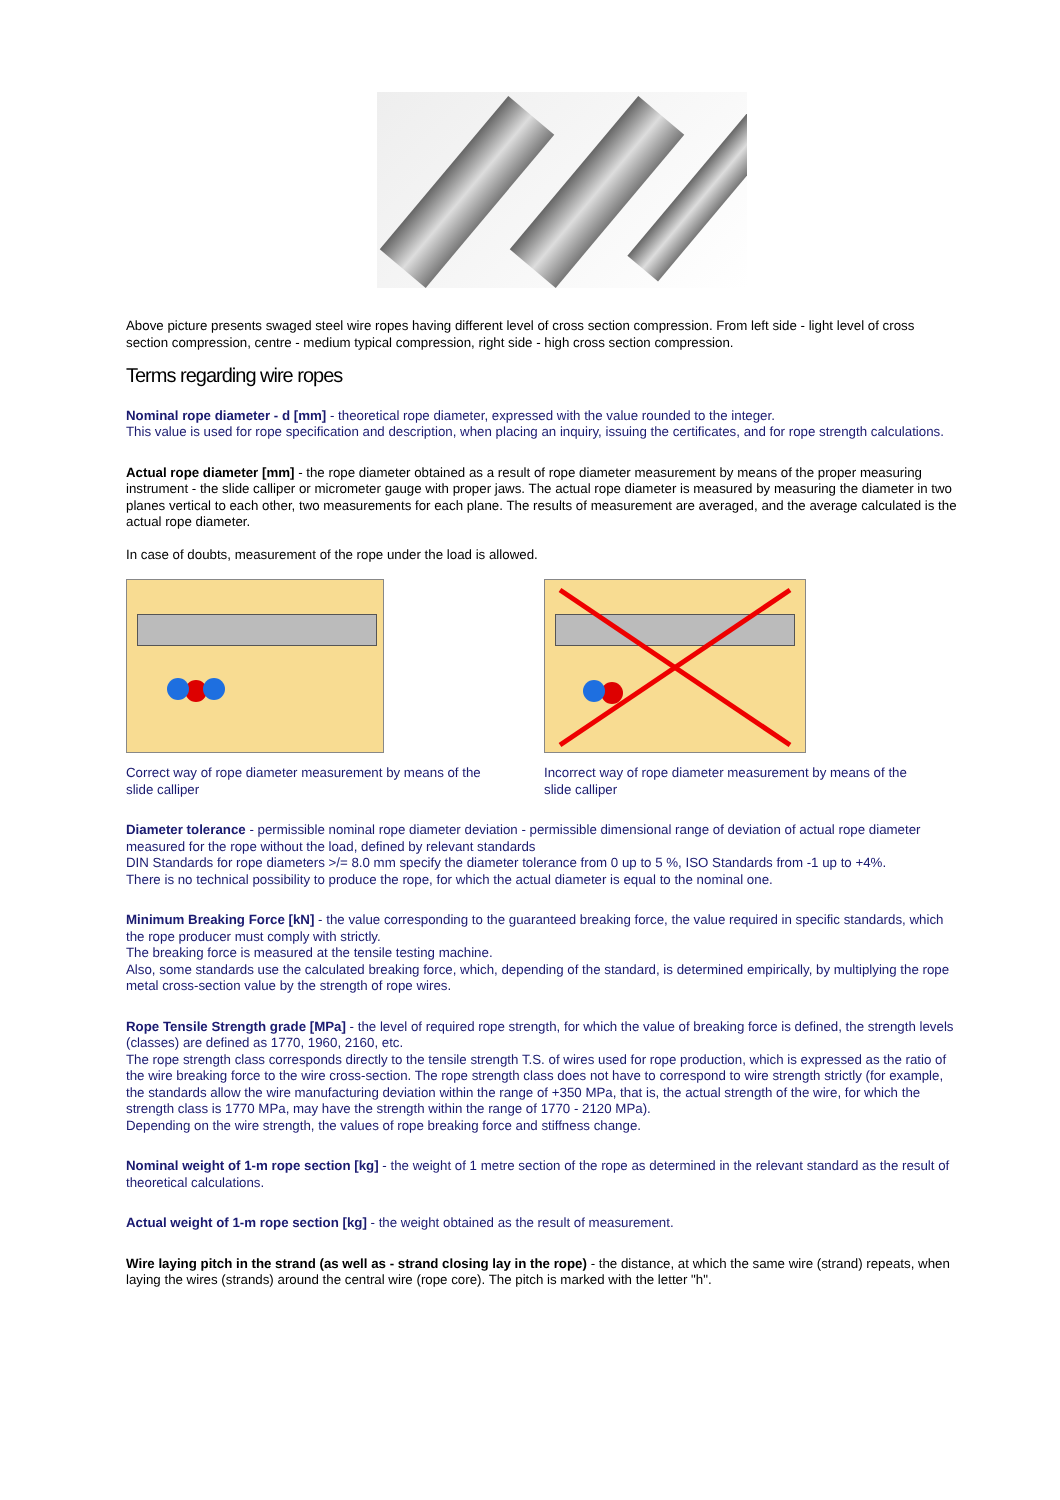Above picture presents swaged steel wire ropes having different level of cross section compression. From left side - light level of cross section compression, centre - medium typical compression, right side - high cross section compression.
Terms regarding wire ropes
Nominal rope diameter - d [mm] - theoretical rope diameter, expressed with the value rounded to the integer.
This value is used for rope specification and description, when placing an inquiry, issuing the certificates, and for rope strength calculations.
Actual rope diameter [mm] - the rope diameter obtained as a result of rope diameter measurement by means of the proper measuring instrument - the slide calliper or micrometer gauge with proper jaws. The actual rope diameter is measured by measuring the diameter in two planes vertical to each other, two measurements for each plane. The results of measurement are averaged, and the average calculated is the actual rope diameter.
In case of doubts, measurement of the rope under the load is allowed.
Correct way of rope diameter measurement by means of the slide calliper
Incorrect way of rope diameter measurement by means of the slide calliper
Diameter tolerance - permissible nominal rope diameter deviation - permissible dimensional range of deviation of actual rope diameter measured for the rope without the load, defined by relevant standards
DIN Standards for rope diameters >/= 8.0 mm specify the diameter tolerance from 0 up to 5 %, ISO Standards from -1 up to +4%.
There is no technical possibility to produce the rope, for which the actual diameter is equal to the nominal one.
Minimum Breaking Force [kN] - the value corresponding to the guaranteed breaking force, the value required in specific standards, which the rope producer must comply with strictly.
The breaking force is measured at the tensile testing machine.
Also, some standards use the calculated breaking force, which, depending of the standard, is determined empirically, by multiplying the rope metal cross-section value by the strength of rope wires.
Rope Tensile Strength grade [MPa] - the level of required rope strength, for which the value of breaking force is defined, the strength levels (classes) are defined as 1770, 1960, 2160, etc.
The rope strength class corresponds directly to the tensile strength T.S. of wires used for rope production, which is expressed as the ratio of the wire breaking force to the wire cross-section. The rope strength class does not have to correspond to wire strength strictly (for example, the standards allow the wire manufacturing deviation within the range of +350 MPa, that is, the actual strength of the wire, for which the strength class is 1770 MPa, may have the strength within the range of 1770 - 2120 MPa).
Depending on the wire strength, the values of rope breaking force and stiffness change.
Nominal weight of 1-m rope section [kg] - the weight of 1 metre section of the rope as determined in the relevant standard as the result of theoretical calculations.
Actual weight of 1-m rope section [kg] - the weight obtained as the result of measurement.
Wire laying pitch in the strand (as well as - strand closing lay in the rope) - the distance, at which the same wire (strand) repeats, when laying the wires (strands) around the central wire (rope core). The pitch is marked with the letter "h".